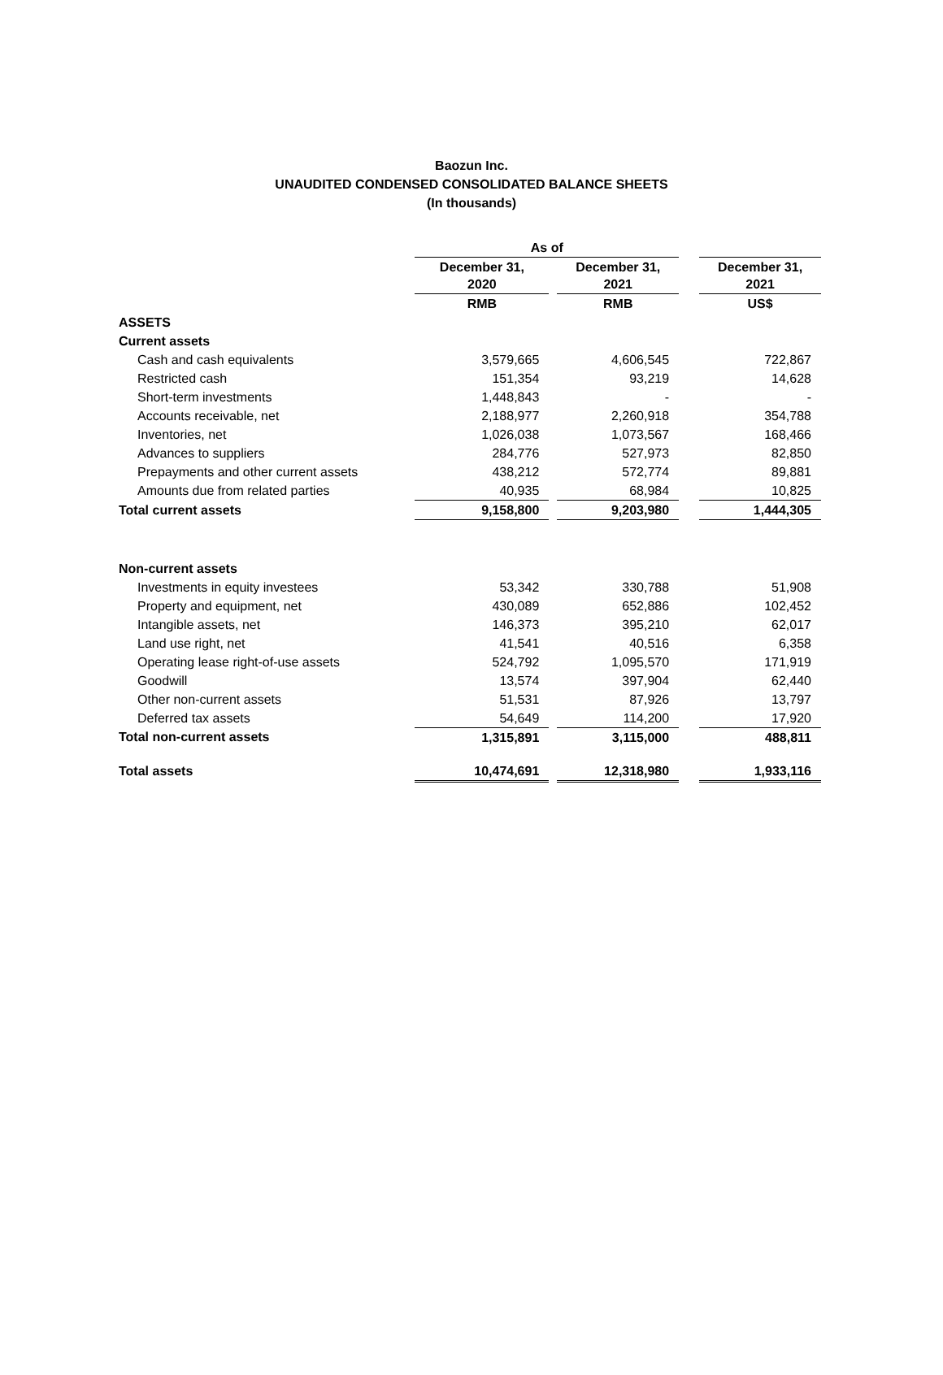Baozun Inc.
UNAUDITED CONDENSED CONSOLIDATED BALANCE SHEETS
(In thousands)
| | As of | | | | |
| --- | --- | --- | --- | --- | --- |
| | December 31, 2020 | | December 31, 2021 | | December 31, 2021 |
| | RMB | | RMB | | US$ |
| ASSETS | | | | | |
| Current assets | | | | | |
| Cash and cash equivalents | 3,579,665 | | 4,606,545 | | 722,867 |
| Restricted cash | 151,354 | | 93,219 | | 14,628 |
| Short-term investments | 1,448,843 | | - | | - |
| Accounts receivable, net | 2,188,977 | | 2,260,918 | | 354,788 |
| Inventories, net | 1,026,038 | | 1,073,567 | | 168,466 |
| Advances to suppliers | 284,776 | | 527,973 | | 82,850 |
| Prepayments and other current assets | 438,212 | | 572,774 | | 89,881 |
| Amounts due from related parties | 40,935 | | 68,984 | | 10,825 |
| Total current assets | 9,158,800 | | 9,203,980 | | 1,444,305 |
| Non-current assets | | | | | |
| Investments in equity investees | 53,342 | | 330,788 | | 51,908 |
| Property and equipment, net | 430,089 | | 652,886 | | 102,452 |
| Intangible assets, net | 146,373 | | 395,210 | | 62,017 |
| Land use right, net | 41,541 | | 40,516 | | 6,358 |
| Operating lease right-of-use assets | 524,792 | | 1,095,570 | | 171,919 |
| Goodwill | 13,574 | | 397,904 | | 62,440 |
| Other non-current assets | 51,531 | | 87,926 | | 13,797 |
| Deferred tax assets | 54,649 | | 114,200 | | 17,920 |
| Total non-current assets | 1,315,891 | | 3,115,000 | | 488,811 |
| Total assets | 10,474,691 | | 12,318,980 | | 1,933,116 |